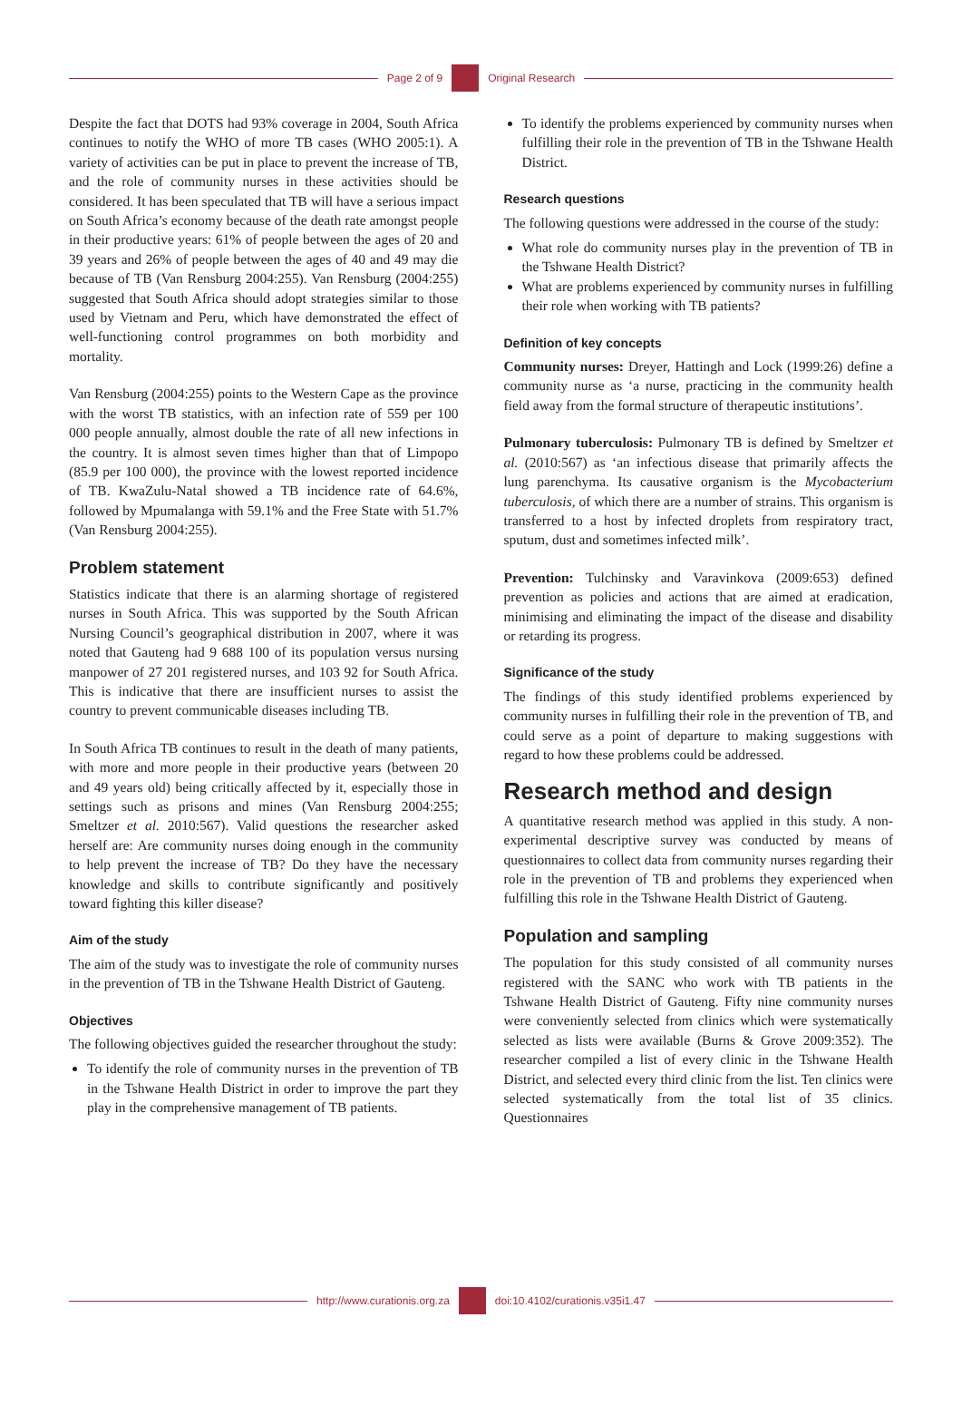Page 2 of 9 Original Research
Despite the fact that DOTS had 93% coverage in 2004, South Africa continues to notify the WHO of more TB cases (WHO 2005:1). A variety of activities can be put in place to prevent the increase of TB, and the role of community nurses in these activities should be considered. It has been speculated that TB will have a serious impact on South Africa’s economy because of the death rate amongst people in their productive years: 61% of people between the ages of 20 and 39 years and 26% of people between the ages of 40 and 49 may die because of TB (Van Rensburg 2004:255). Van Rensburg (2004:255) suggested that South Africa should adopt strategies similar to those used by Vietnam and Peru, which have demonstrated the effect of well-functioning control programmes on both morbidity and mortality.
Van Rensburg (2004:255) points to the Western Cape as the province with the worst TB statistics, with an infection rate of 559 per 100 000 people annually, almost double the rate of all new infections in the country. It is almost seven times higher than that of Limpopo (85.9 per 100 000), the province with the lowest reported incidence of TB. KwaZulu-Natal showed a TB incidence rate of 64.6%, followed by Mpumalanga with 59.1% and the Free State with 51.7% (Van Rensburg 2004:255).
Problem statement
Statistics indicate that there is an alarming shortage of registered nurses in South Africa. This was supported by the South African Nursing Council’s geographical distribution in 2007, where it was noted that Gauteng had 9 688 100 of its population versus nursing manpower of 27 201 registered nurses, and 103 92 for South Africa. This is indicative that there are insufficient nurses to assist the country to prevent communicable diseases including TB.
In South Africa TB continues to result in the death of many patients, with more and more people in their productive years (between 20 and 49 years old) being critically affected by it, especially those in settings such as prisons and mines (Van Rensburg 2004:255; Smeltzer et al. 2010:567). Valid questions the researcher asked herself are: Are community nurses doing enough in the community to help prevent the increase of TB? Do they have the necessary knowledge and skills to contribute significantly and positively toward fighting this killer disease?
Aim of the study
The aim of the study was to investigate the role of community nurses in the prevention of TB in the Tshwane Health District of Gauteng.
Objectives
The following objectives guided the researcher throughout the study:
To identify the role of community nurses in the prevention of TB in the Tshwane Health District in order to improve the part they play in the comprehensive management of TB patients.
To identify the problems experienced by community nurses when fulfilling their role in the prevention of TB in the Tshwane Health District.
Research questions
The following questions were addressed in the course of the study:
What role do community nurses play in the prevention of TB in the Tshwane Health District?
What are problems experienced by community nurses in fulfilling their role when working with TB patients?
Definition of key concepts
Community nurses: Dreyer, Hattingh and Lock (1999:26) define a community nurse as ‘a nurse, practicing in the community health field away from the formal structure of therapeutic institutions’.
Pulmonary tuberculosis: Pulmonary TB is defined by Smeltzer et al. (2010:567) as ‘an infectious disease that primarily affects the lung parenchyma. Its causative organism is the Mycobacterium tuberculosis, of which there are a number of strains. This organism is transferred to a host by infected droplets from respiratory tract, sputum, dust and sometimes infected milk’.
Prevention: Tulchinsky and Varavinkova (2009:653) defined prevention as policies and actions that are aimed at eradication, minimising and eliminating the impact of the disease and disability or retarding its progress.
Significance of the study
The findings of this study identified problems experienced by community nurses in fulfilling their role in the prevention of TB, and could serve as a point of departure to making suggestions with regard to how these problems could be addressed.
Research method and design
A quantitative research method was applied in this study. A non-experimental descriptive survey was conducted by means of questionnaires to collect data from community nurses regarding their role in the prevention of TB and problems they experienced when fulfilling this role in the Tshwane Health District of Gauteng.
Population and sampling
The population for this study consisted of all community nurses registered with the SANC who work with TB patients in the Tshwane Health District of Gauteng. Fifty nine community nurses were conveniently selected from clinics which were systematically selected as lists were available (Burns & Grove 2009:352). The researcher compiled a list of every clinic in the Tshwane Health District, and selected every third clinic from the list. Ten clinics were selected systematically from the total list of 35 clinics. Questionnaires
http://www.curationis.org.za
doi:10.4102/curationis.v35i1.47